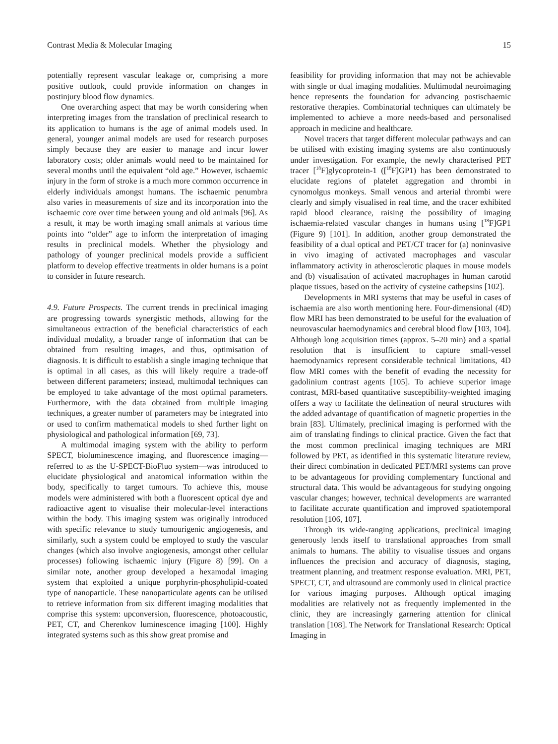Contrast Media & Molecular Imaging 15
potentially represent vascular leakage or, comprising a more positive outlook, could provide information on changes in postinjury blood flow dynamics.
One overarching aspect that may be worth considering when interpreting images from the translation of preclinical research to its application to humans is the age of animal models used. In general, younger animal models are used for research purposes simply because they are easier to manage and incur lower laboratory costs; older animals would need to be maintained for several months until the equivalent “old age.” However, ischaemic injury in the form of stroke is a much more common occurrence in elderly individuals amongst humans. The ischaemic penumbra also varies in measurements of size and its incorporation into the ischaemic core over time between young and old animals [96]. As a result, it may be worth imaging small animals at various time points into “older” age to inform the interpretation of imaging results in preclinical models. Whether the physiology and pathology of younger preclinical models provide a sufficient platform to develop effective treatments in older humans is a point to consider in future research.
4.9. Future Prospects. The current trends in preclinical imaging are progressing towards synergistic methods, allowing for the simultaneous extraction of the beneficial characteristics of each individual modality, a broader range of information that can be obtained from resulting images, and thus, optimisation of diagnosis. It is difficult to establish a single imaging technique that is optimal in all cases, as this will likely require a trade-off between different parameters; instead, multimodal techniques can be employed to take advantage of the most optimal parameters. Furthermore, with the data obtained from multiple imaging techniques, a greater number of parameters may be integrated into or used to confirm mathematical models to shed further light on physiological and pathological information [69, 73].
A multimodal imaging system with the ability to perform SPECT, bioluminescence imaging, and fluorescence imaging—referred to as the U-SPECT-BioFluo system—was introduced to elucidate physiological and anatomical information within the body, specifically to target tumours. To achieve this, mouse models were administered with both a fluorescent optical dye and radioactive agent to visualise their molecular-level interactions within the body. This imaging system was originally introduced with specific relevance to study tumourigenic angiogenesis, and similarly, such a system could be employed to study the vascular changes (which also involve angiogenesis, amongst other cellular processes) following ischaemic injury (Figure 8) [99]. On a similar note, another group developed a hexamodal imaging system that exploited a unique porphyrin-phospholipid-coated type of nanoparticle. These nanoparticulate agents can be utilised to retrieve information from six different imaging modalities that comprise this system: upconversion, fluorescence, photoacoustic, PET, CT, and Cherenkov luminescence imaging [100]. Highly integrated systems such as this show great promise and
feasibility for providing information that may not be achievable with single or dual imaging modalities. Multimodal neuroimaging hence represents the foundation for advancing postischaemic restorative therapies. Combinatorial techniques can ultimately be implemented to achieve a more needs-based and personalised approach in medicine and healthcare.
Novel tracers that target different molecular pathways and can be utilised with existing imaging systems are also continuously under investigation. For example, the newly characterised PET tracer [<sup>18</sup>F]glycoprotein-1 ([<sup>18</sup>F]GP1) has been demonstrated to elucidate regions of platelet aggregation and thrombi in cynomolgus monkeys. Small venous and arterial thrombi were clearly and simply visualised in real time, and the tracer exhibited rapid blood clearance, raising the possibility of imaging ischaemia-related vascular changes in humans using [<sup>18</sup>F]GP1 (Figure 9) [101]. In addition, another group demonstrated the feasibility of a dual optical and PET/CT tracer for (a) noninvasive in vivo imaging of activated macrophages and vascular inflammatory activity in atherosclerotic plaques in mouse models and (b) visualisation of activated macrophages in human carotid plaque tissues, based on the activity of cysteine cathepsins [102].
Developments in MRI systems that may be useful in cases of ischaemia are also worth mentioning here. Four-dimensional (4D) flow MRI has been demonstrated to be useful for the evaluation of neurovascular haemodynamics and cerebral blood flow [103, 104]. Although long acquisition times (approx. 5–20 min) and a spatial resolution that is insufficient to capture small-vessel haemodynamics represent considerable technical limitations, 4D flow MRI comes with the benefit of evading the necessity for gadolinium contrast agents [105]. To achieve superior image contrast, MRI-based quantitative susceptibility-weighted imaging offers a way to facilitate the delineation of neural structures with the added advantage of quantification of magnetic properties in the brain [83]. Ultimately, preclinical imaging is performed with the aim of translating findings to clinical practice. Given the fact that the most common preclinical imaging techniques are MRI followed by PET, as identified in this systematic literature review, their direct combination in dedicated PET/MRI systems can prove to be advantageous for providing complementary functional and structural data. This would be advantageous for studying ongoing vascular changes; however, technical developments are warranted to facilitate accurate quantification and improved spatiotemporal resolution [106, 107].
Through its wide-ranging applications, preclinical imaging generously lends itself to translational approaches from small animals to humans. The ability to visualise tissues and organs influences the precision and accuracy of diagnosis, staging, treatment planning, and treatment response evaluation. MRI, PET, SPECT, CT, and ultrasound are commonly used in clinical practice for various imaging purposes. Although optical imaging modalities are relatively not as frequently implemented in the clinic, they are increasingly garnering attention for clinical translation [108]. The Network for Translational Research: Optical Imaging in